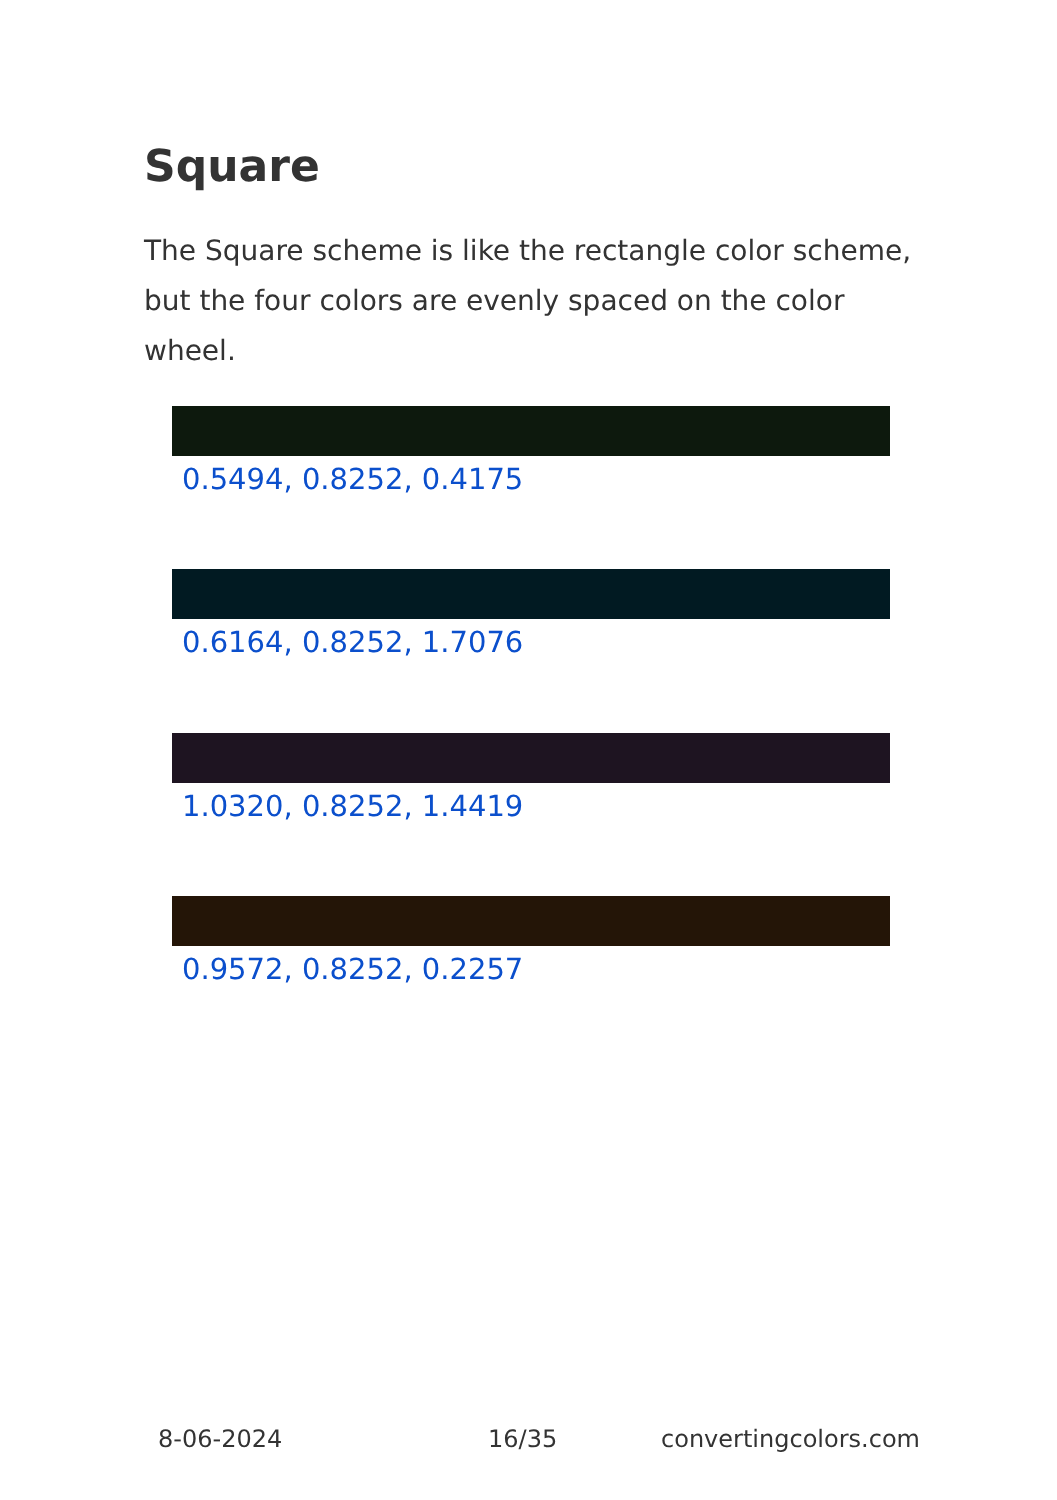Square
The Square scheme is like the rectangle color scheme, but the four colors are evenly spaced on the color wheel.
0.5494, 0.8252, 0.4175
0.6164, 0.8252, 1.7076
1.0320, 0.8252, 1.4419
0.9572, 0.8252, 0.2257
8-06-2024 16/35 convertingcolors.com